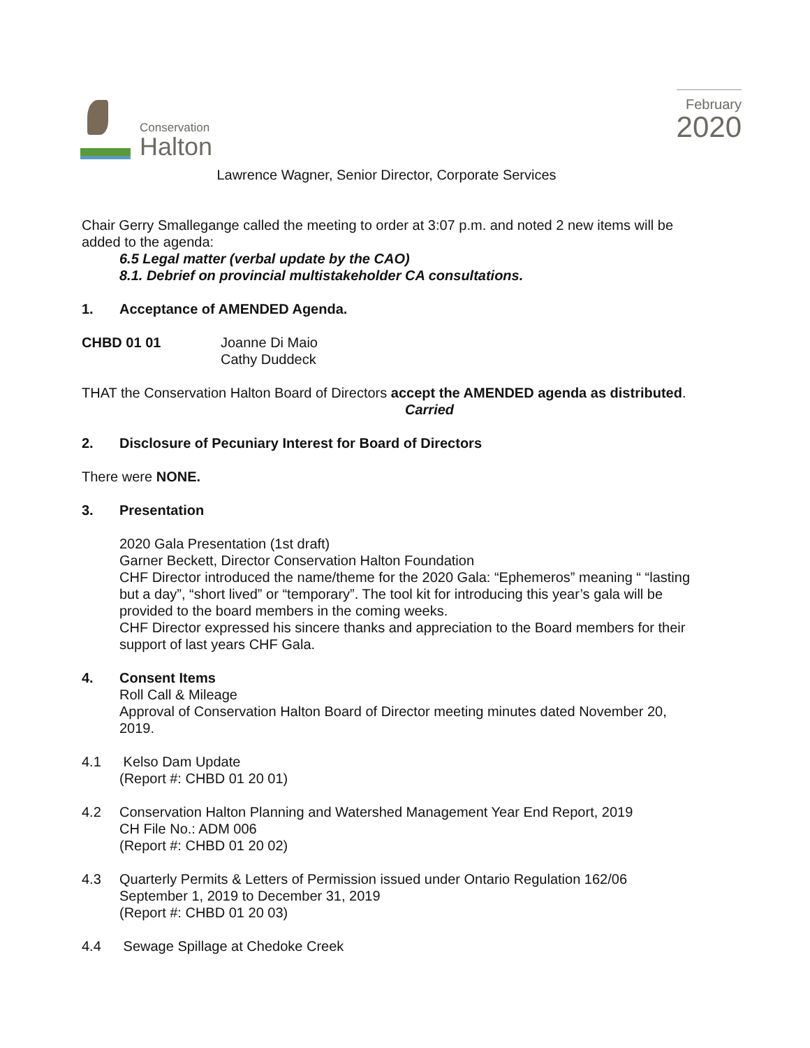Conservation
Halton
February
2020
Lawrence Wagner, Senior Director, Corporate Services
Chair Gerry Smallegange called the meeting to order at 3:07 p.m. and noted 2 new items will be added to the agenda:
6.5 Legal matter (verbal update by the CAO)
8.1. Debrief on provincial multistakeholder CA consultations.
1. Acceptance of AMENDED Agenda.
CHBD 01 01 Joanne Di Maio
Cathy Duddeck
THAT the Conservation Halton Board of Directors accept the AMENDED agenda as distributed.
Carried
2. Disclosure of Pecuniary Interest for Board of Directors
There were NONE.
3. Presentation
2020 Gala Presentation (1st draft)
Garner Beckett, Director Conservation Halton Foundation
CHF Director introduced the name/theme for the 2020 Gala: “Ephemeros” meaning “ “lasting but a day”, “short lived” or “temporary”. The tool kit for introducing this year’s gala will be provided to the board members in the coming weeks.
CHF Director expressed his sincere thanks and appreciation to the Board members for their support of last years CHF Gala.
4. Consent Items
Roll Call & Mileage
Approval of Conservation Halton Board of Director meeting minutes dated November 20, 2019.
4.1 Kelso Dam Update
(Report #: CHBD 01 20 01)
4.2 Conservation Halton Planning and Watershed Management Year End Report, 2019
CH File No.: ADM 006
(Report #: CHBD 01 20 02)
4.3 Quarterly Permits & Letters of Permission issued under Ontario Regulation 162/06
September 1, 2019 to December 31, 2019
(Report #: CHBD 01 20 03)
4.4 Sewage Spillage at Chedoke Creek